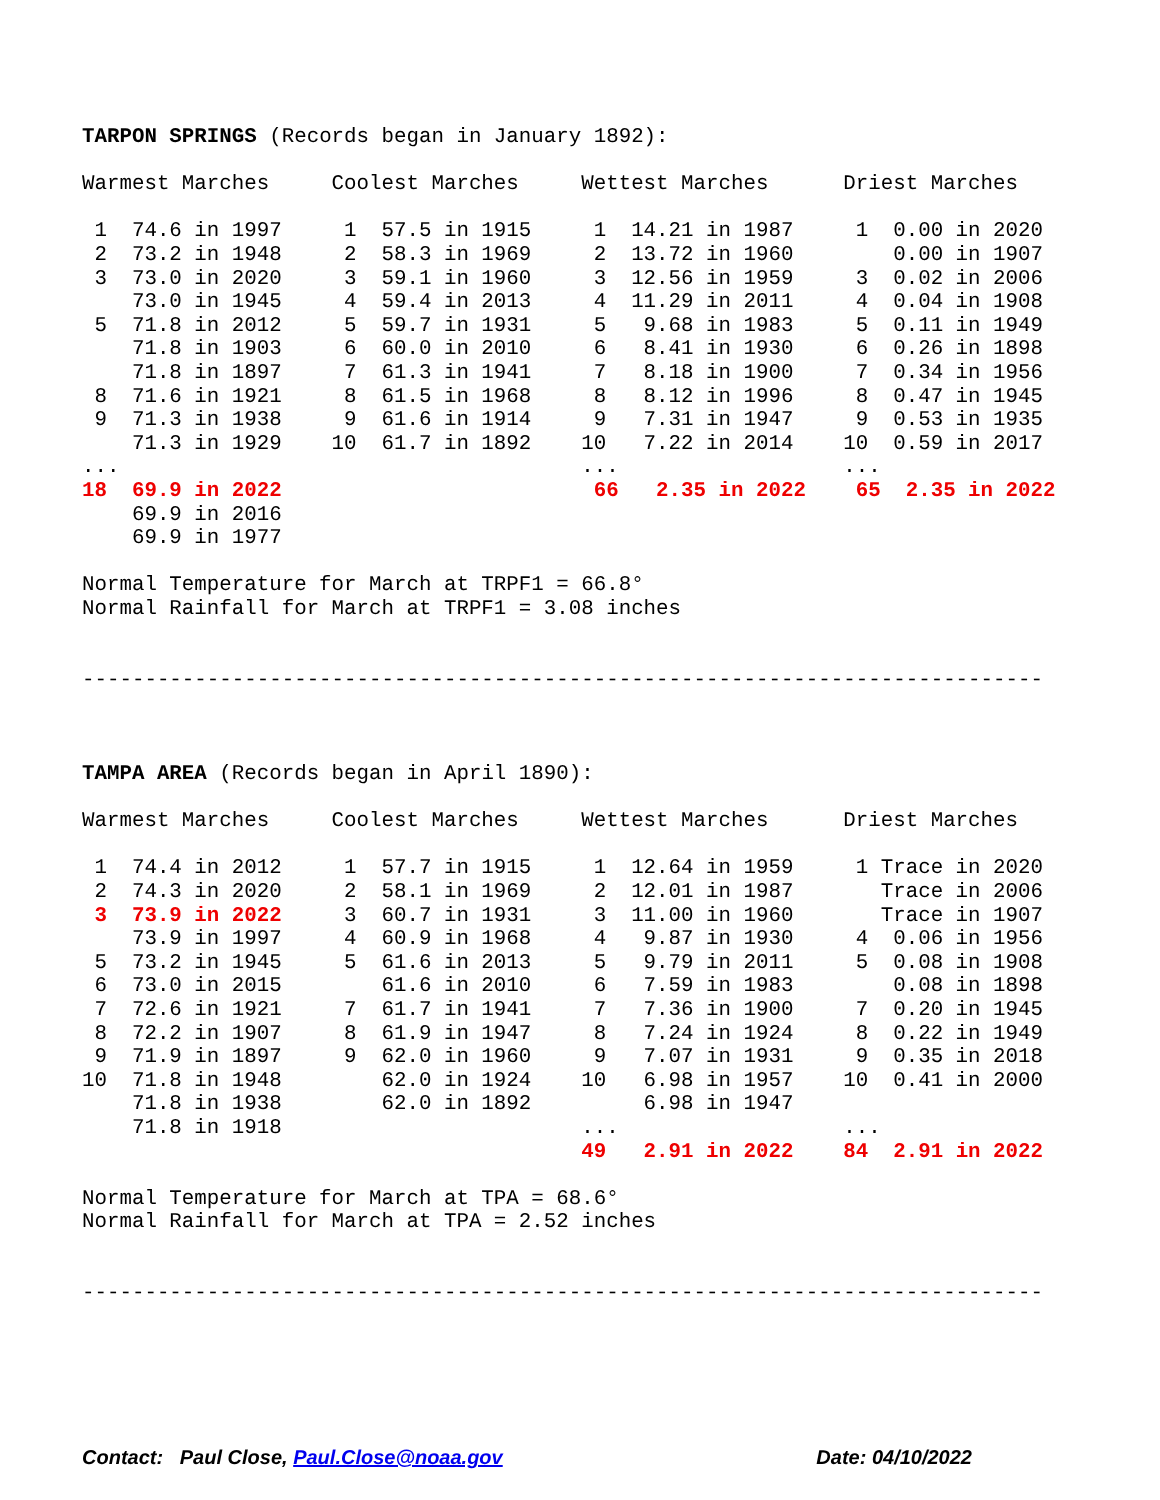TARPON SPRINGS (Records began in January 1892):

Warmest Marches     Coolest Marches     Wettest Marches      Driest Marches

 1  74.6 in 1997     1  57.5 in 1915     1  14.21 in 1987     1  0.00 in 2020
 2  73.2 in 1948     2  58.3 in 1969     2  13.72 in 1960        0.00 in 1907
 3  73.0 in 2020     3  59.1 in 1960     3  12.56 in 1959     3  0.02 in 2006
    73.0 in 1945     4  59.4 in 2013     4  11.29 in 2011     4  0.04 in 1908
 5  71.8 in 2012     5  59.7 in 1931     5   9.68 in 1983     5  0.11 in 1949
    71.8 in 1903     6  60.0 in 2010     6   8.41 in 1930     6  0.26 in 1898
    71.8 in 1897     7  61.3 in 1941     7   8.18 in 1900     7  0.34 in 1956
 8  71.6 in 1921     8  61.5 in 1968     8   8.12 in 1996     8  0.47 in 1945
 9  71.3 in 1938     9  61.6 in 1914     9   7.31 in 1947     9  0.53 in 1935
    71.3 in 1929    10  61.7 in 1892    10   7.22 in 2014    10  0.59 in 2017
...                                     ...                  ...
18  69.9 in 2022                         66   2.35 in 2022    65  2.35 in 2022
    69.9 in 2016
    69.9 in 1977

Normal Temperature for March at TRPF1 = 66.8°
Normal Rainfall for March at TRPF1 = 3.08 inches


-----------------------------------------------------------------------------



TAMPA AREA (Records began in April 1890):

Warmest Marches     Coolest Marches     Wettest Marches      Driest Marches

 1  74.4 in 2012     1  57.7 in 1915     1  12.64 in 1959     1 Trace in 2020
 2  74.3 in 2020     2  58.1 in 1969     2  12.01 in 1987       Trace in 2006
 3  73.9 in 2022     3  60.7 in 1931     3  11.00 in 1960       Trace in 1907
    73.9 in 1997     4  60.9 in 1968     4   9.87 in 1930     4  0.06 in 1956
 5  73.2 in 1945     5  61.6 in 2013     5   9.79 in 2011     5  0.08 in 1908
 6  73.0 in 2015        61.6 in 2010     6   7.59 in 1983        0.08 in 1898
 7  72.6 in 1921     7  61.7 in 1941     7   7.36 in 1900     7  0.20 in 1945
 8  72.2 in 1907     8  61.9 in 1947     8   7.24 in 1924     8  0.22 in 1949
 9  71.9 in 1897     9  62.0 in 1960     9   7.07 in 1931     9  0.35 in 2018
10  71.8 in 1948        62.0 in 1924    10   6.98 in 1957    10  0.41 in 2000
    71.8 in 1938        62.0 in 1892         6.98 in 1947
    71.8 in 1918                        ...                  ...
                                        49   2.91 in 2022    84  2.91 in 2022

Normal Temperature for March at TPA = 68.6°
Normal Rainfall for March at TPA = 2.52 inches


-----------------------------------------------------------------------------
Contact: Paul Close, Paul.Close@noaa.gov Date: 04/10/2022